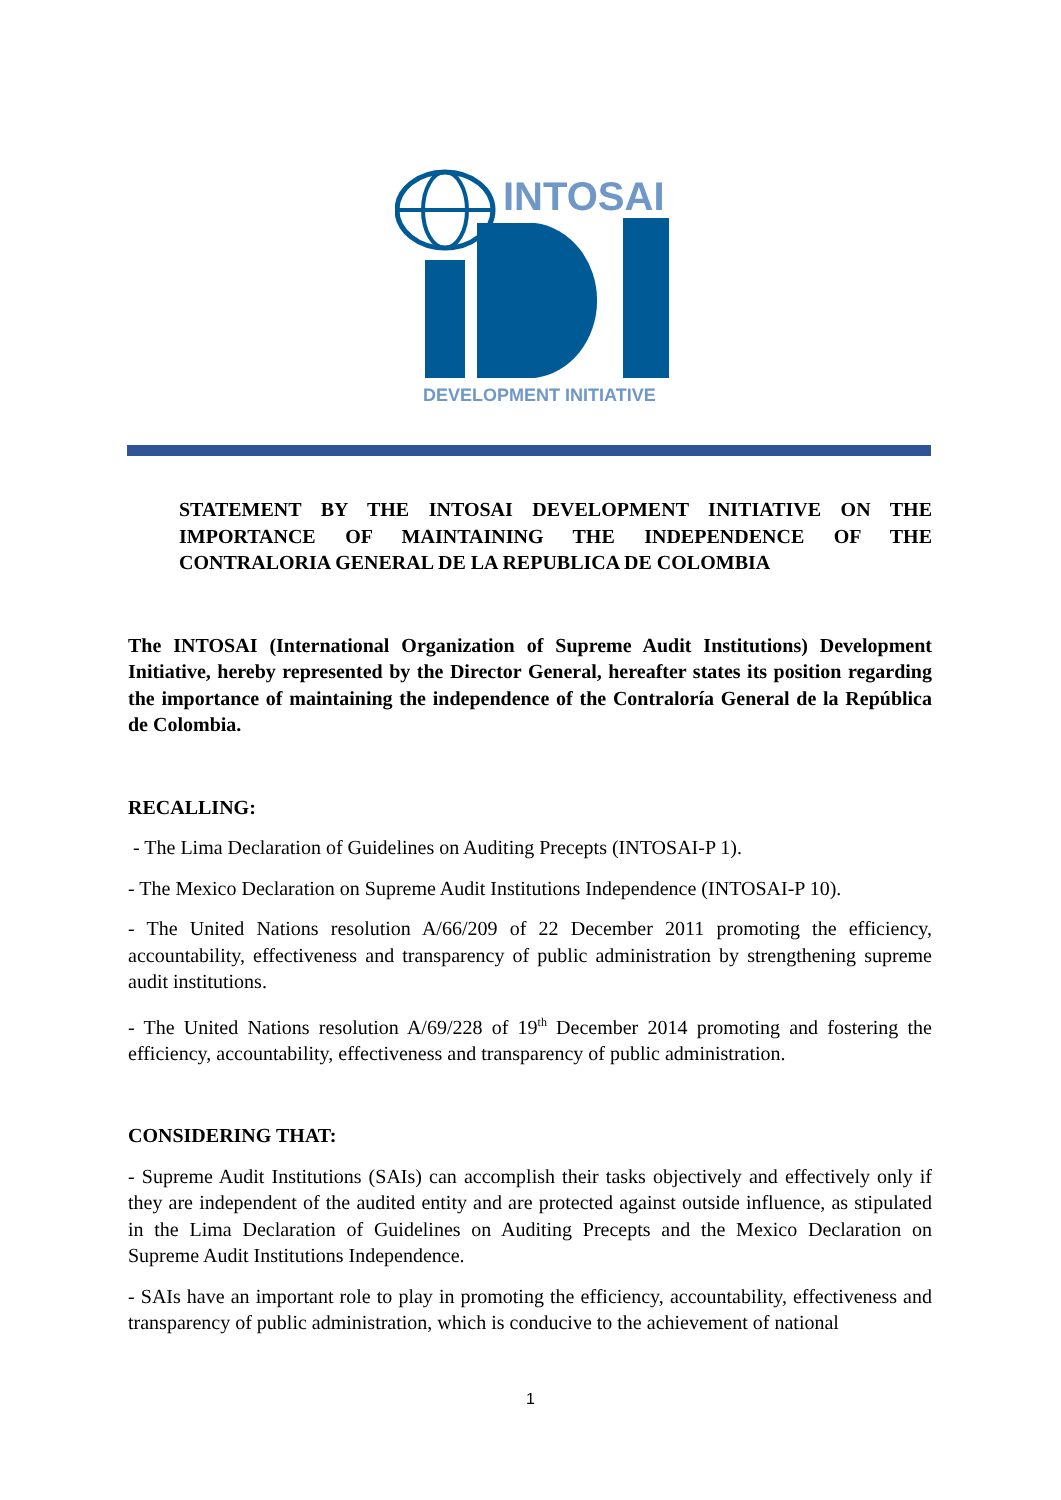INTOSAI
DEVELOPMENT INITIATIVE
STATEMENT BY THE INTOSAI DEVELOPMENT INITIATIVE ON THE IMPORTANCE OF MAINTAINING THE INDEPENDENCE OF THE CONTRALORIA GENERAL DE LA REPUBLICA DE COLOMBIA
The INTOSAI (International Organization of Supreme Audit Institutions) Development Initiative, hereby represented by the Director General, hereafter states its position regarding the importance of maintaining the independence of the Contraloría General de la República de Colombia.
RECALLING:
- The Lima Declaration of Guidelines on Auditing Precepts (INTOSAI-P 1).
- The Mexico Declaration on Supreme Audit Institutions Independence (INTOSAI-P 10).
- The United Nations resolution A/66/209 of 22 December 2011 promoting the efficiency, accountability, effectiveness and transparency of public administration by strengthening supreme audit institutions.
- The United Nations resolution A/69/228 of 19<sup>th</sup> December 2014 promoting and fostering the efficiency, accountability, effectiveness and transparency of public administration.
CONSIDERING THAT:
- Supreme Audit Institutions (SAIs) can accomplish their tasks objectively and effectively only if they are independent of the audited entity and are protected against outside influence, as stipulated in the Lima Declaration of Guidelines on Auditing Precepts and the Mexico Declaration on Supreme Audit Institutions Independence.
- SAIs have an important role to play in promoting the efficiency, accountability, effectiveness and transparency of public administration, which is conducive to the achievement of national
1